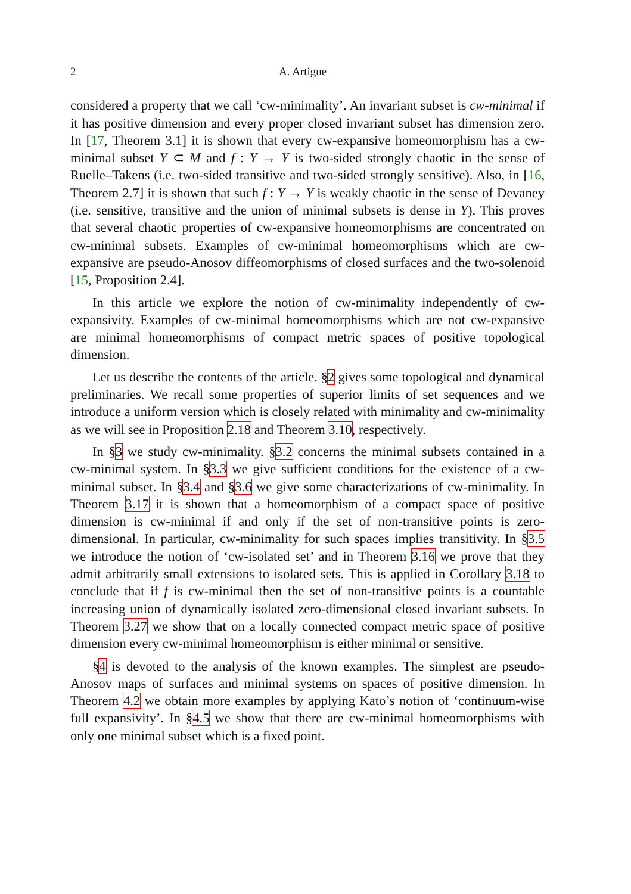2 A. Artigue
considered a property that we call ‘cw-minimality’. An invariant subset is cw-minimal if it has positive dimension and every proper closed invariant subset has dimension zero. In [17, Theorem 3.1] it is shown that every cw-expansive homeomorphism has a cw-minimal subset Y ⊂ M and f : Y → Y is two-sided strongly chaotic in the sense of Ruelle–Takens (i.e. two-sided transitive and two-sided strongly sensitive). Also, in [16, Theorem 2.7] it is shown that such f : Y → Y is weakly chaotic in the sense of Devaney (i.e. sensitive, transitive and the union of minimal subsets is dense in Y). This proves that several chaotic properties of cw-expansive homeomorphisms are concentrated on cw-minimal subsets. Examples of cw-minimal homeomorphisms which are cw-expansive are pseudo-Anosov diffeomorphisms of closed surfaces and the two-solenoid [15, Proposition 2.4].
In this article we explore the notion of cw-minimality independently of cw-expansivity. Examples of cw-minimal homeomorphisms which are not cw-expansive are minimal homeomorphisms of compact metric spaces of positive topological dimension.
Let us describe the contents of the article. §2 gives some topological and dynamical preliminaries. We recall some properties of superior limits of set sequences and we introduce a uniform version which is closely related with minimality and cw-minimality as we will see in Proposition 2.18 and Theorem 3.10, respectively.
In §3 we study cw-minimality. §3.2 concerns the minimal subsets contained in a cw-minimal system. In §3.3 we give sufficient conditions for the existence of a cw-minimal subset. In §3.4 and §3.6 we give some characterizations of cw-minimality. In Theorem 3.17 it is shown that a homeomorphism of a compact space of positive dimension is cw-minimal if and only if the set of non-transitive points is zero-dimensional. In particular, cw-minimality for such spaces implies transitivity. In §3.5 we introduce the notion of ‘cw-isolated set’ and in Theorem 3.16 we prove that they admit arbitrarily small extensions to isolated sets. This is applied in Corollary 3.18 to conclude that if f is cw-minimal then the set of non-transitive points is a countable increasing union of dynamically isolated zero-dimensional closed invariant subsets. In Theorem 3.27 we show that on a locally connected compact metric space of positive dimension every cw-minimal homeomorphism is either minimal or sensitive.
§4 is devoted to the analysis of the known examples. The simplest are pseudo-Anosov maps of surfaces and minimal systems on spaces of positive dimension. In Theorem 4.2 we obtain more examples by applying Kato’s notion of ‘continuum-wise full expansivity’. In §4.5 we show that there are cw-minimal homeomorphisms with only one minimal subset which is a fixed point.